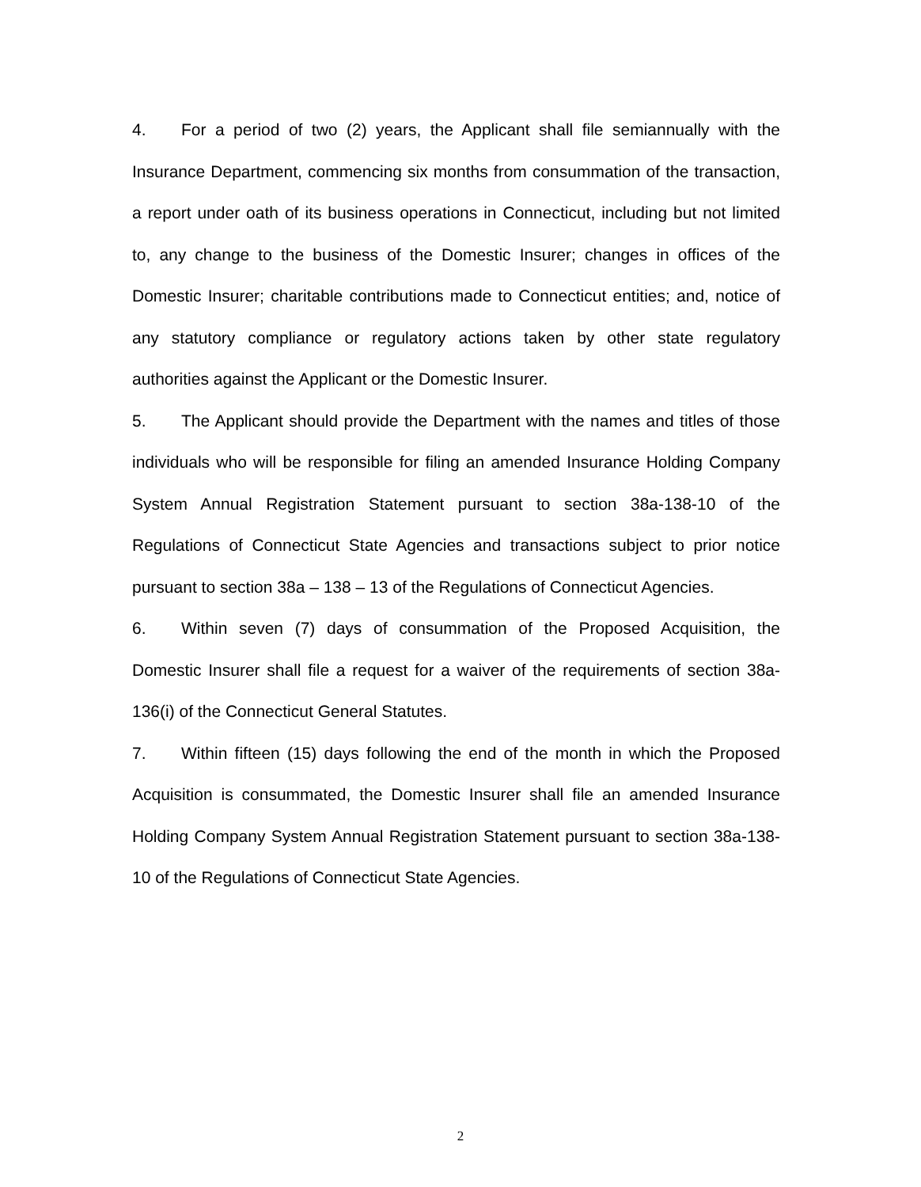4. For a period of two (2) years, the Applicant shall file semiannually with the Insurance Department, commencing six months from consummation of the transaction, a report under oath of its business operations in Connecticut, including but not limited to, any change to the business of the Domestic Insurer; changes in offices of the Domestic Insurer; charitable contributions made to Connecticut entities; and, notice of any statutory compliance or regulatory actions taken by other state regulatory authorities against the Applicant or the Domestic Insurer.
5. The Applicant should provide the Department with the names and titles of those individuals who will be responsible for filing an amended Insurance Holding Company System Annual Registration Statement pursuant to section 38a-138-10 of the Regulations of Connecticut State Agencies and transactions subject to prior notice pursuant to section 38a – 138 – 13 of the Regulations of Connecticut Agencies.
6. Within seven (7) days of consummation of the Proposed Acquisition, the Domestic Insurer shall file a request for a waiver of the requirements of section 38a-136(i) of the Connecticut General Statutes.
7. Within fifteen (15) days following the end of the month in which the Proposed Acquisition is consummated, the Domestic Insurer shall file an amended Insurance Holding Company System Annual Registration Statement pursuant to section 38a-138-10 of the Regulations of Connecticut State Agencies.
2